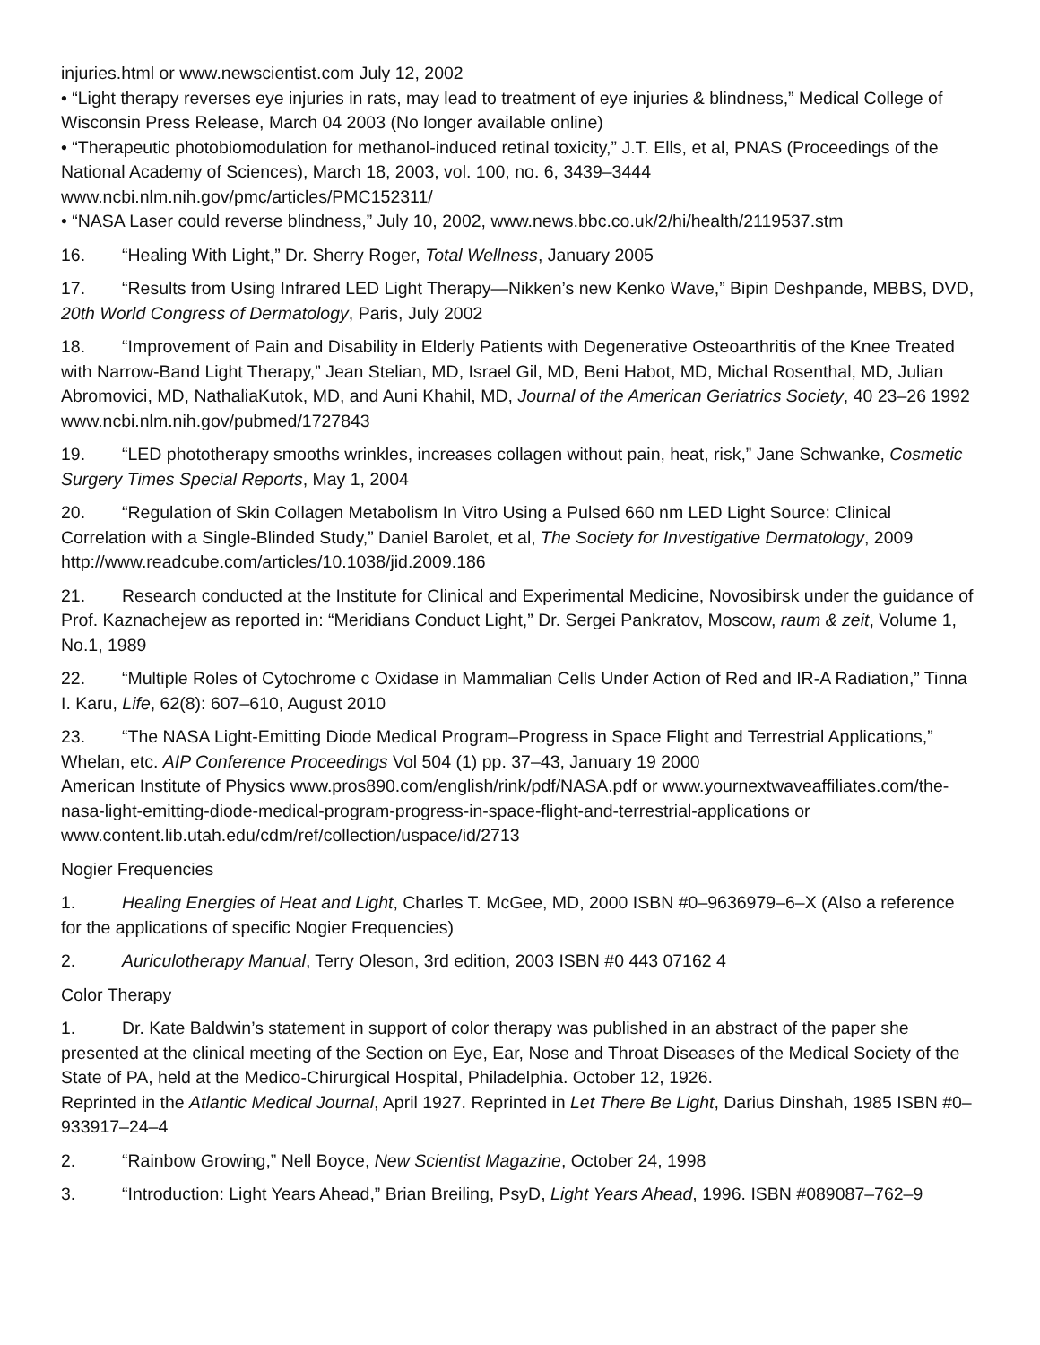injuries.html or www.newscientist.com July 12, 2002
• “Light therapy reverses eye injuries in rats, may lead to treatment of eye injuries & blindness,” Medical College of Wisconsin Press Release, March 04 2003 (No longer available online)
• “Therapeutic photobiomodulation for methanol-induced retinal toxicity,” J.T. Ells, et al, PNAS (Proceedings of the National Academy of Sciences), March 18, 2003, vol. 100, no. 6, 3439–3444 www.ncbi.nlm.nih.gov/pmc/articles/PMC152311/
• “NASA Laser could reverse blindness,” July 10, 2002, www.news.bbc.co.uk/2/hi/health/2119537.stm
16. “Healing With Light,” Dr. Sherry Roger, Total Wellness, January 2005
17. “Results from Using Infrared LED Light Therapy—Nikken’s new Kenko Wave,” Bipin Deshpande, MBBS, DVD, 20th World Congress of Dermatology, Paris, July 2002
18. “Improvement of Pain and Disability in Elderly Patients with Degenerative Osteoarthritis of the Knee Treated with Narrow-Band Light Therapy,” Jean Stelian, MD, Israel Gil, MD, Beni Habot, MD, Michal Rosenthal, MD, Julian Abromovici, MD, NathaliaKutok, MD, and Auni Khahil, MD, Journal of the American Geriatrics Society, 40 23–26 1992 www.ncbi.nlm.nih.gov/pubmed/1727843
19. “LED phototherapy smooths wrinkles, increases collagen without pain, heat, risk,” Jane Schwanke, Cosmetic Surgery Times Special Reports, May 1, 2004
20. “Regulation of Skin Collagen Metabolism In Vitro Using a Pulsed 660 nm LED Light Source: Clinical Correlation with a Single-Blinded Study,” Daniel Barolet, et al, The Society for Investigative Dermatology, 2009 http://www.readcube.com/articles/10.1038/jid.2009.186
21. Research conducted at the Institute for Clinical and Experimental Medicine, Novosibirsk under the guidance of Prof. Kaznachejew as reported in: “Meridians Conduct Light,” Dr. Sergei Pankratov, Moscow, raum & zeit, Volume 1, No.1, 1989
22. “Multiple Roles of Cytochrome c Oxidase in Mammalian Cells Under Action of Red and IR-A Radiation,” Tinna I. Karu, Life, 62(8): 607–610, August 2010
23. “The NASA Light-Emitting Diode Medical Program–Progress in Space Flight and Terrestrial Applications,” Whelan, etc. AIP Conference Proceedings Vol 504 (1) pp. 37–43, January 19 2000
American Institute of Physics www.pros890.com/english/rink/pdf/NASA.pdf or www.yournextwaveaffiliates.com/the-nasa-light-emitting-diode-medical-program-progress-in-space-flight-and-terrestrial-applications or www.content.lib.utah.edu/cdm/ref/collection/uspace/id/2713
Nogier Frequencies
1. Healing Energies of Heat and Light, Charles T. McGee, MD, 2000 ISBN #0–9636979–6–X (Also a reference for the applications of specific Nogier Frequencies)
2. Auriculotherapy Manual, Terry Oleson, 3rd edition, 2003 ISBN #0 443 07162 4
Color Therapy
1. Dr. Kate Baldwin’s statement in support of color therapy was published in an abstract of the paper she presented at the clinical meeting of the Section on Eye, Ear, Nose and Throat Diseases of the Medical Society of the State of PA, held at the Medico-Chirurgical Hospital, Philadelphia. October 12, 1926.
Reprinted in the Atlantic Medical Journal, April 1927. Reprinted in Let There Be Light, Darius Dinshah, 1985 ISBN #0–933917–24–4
2. “Rainbow Growing,” Nell Boyce, New Scientist Magazine, October 24, 1998
3. “Introduction: Light Years Ahead,” Brian Breiling, PsyD, Light Years Ahead, 1996. ISBN #089087–762–9